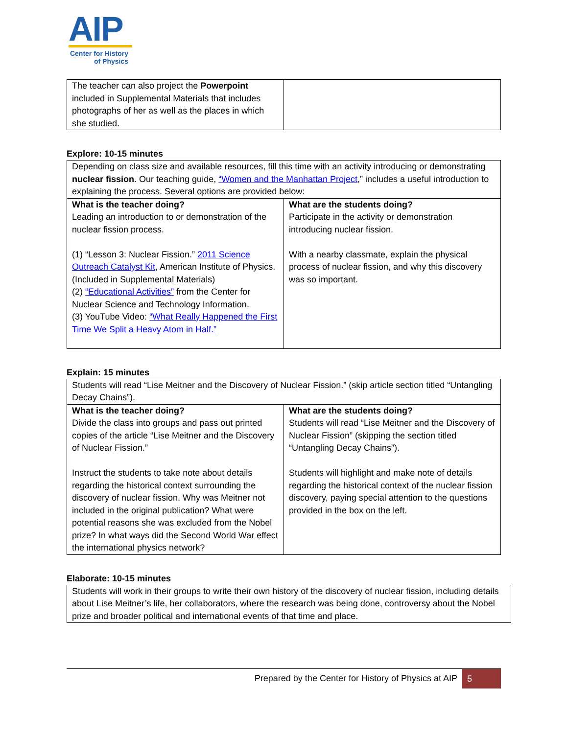AIP
Center for History
of Physics
| The teacher can also project the Powerpoint included in Supplemental Materials that includes photographs of her as well as the places in which she studied. | |
Explore: 10-15 minutes
| Depending on class size and available resources, fill this time with an activity introducing or demonstrating nuclear fission . Our teaching guide, “Women and the Manhattan Project ,” includes a useful introduction to explaining the process. Several options are provided below: | |
| What is the teacher doing? Leading an introduction to or demonstration of the nuclear fission process. (1) “Lesson 3: Nuclear Fission.” 2011 Science Outreach Catalyst Kit , American Institute of Physics. (Included in Supplemental Materials) (2) “Educational Activities” from the Center for Nuclear Science and Technology Information. (3) YouTube Video: “What Really Happened the First Time We Split a Heavy Atom in Half.” | What are the students doing? Participate in the activity or demonstration introducing nuclear fission. With a nearby classmate, explain the physical process of nuclear fission, and why this discovery was so important. |
Explain: 15 minutes
| Students will read “Lise Meitner and the Discovery of Nuclear Fission.” (skip article section titled “Untangling Decay Chains”). | |
| What is the teacher doing? Divide the class into groups and pass out printed copies of the article “Lise Meitner and the Discovery of Nuclear Fission.” Instruct the students to take note about details regarding the historical context surrounding the discovery of nuclear fission. Why was Meitner not included in the original publication? What were potential reasons she was excluded from the Nobel prize? In what ways did the Second World War effect the international physics network? | What are the students doing? Students will read “Lise Meitner and the Discovery of Nuclear Fission” (skipping the section titled “Untangling Decay Chains”). Students will highlight and make note of details regarding the historical context of the nuclear fission discovery, paying special attention to the questions provided in the box on the left. |
Elaborate: 10-15 minutes
| Students will work in their groups to write their own history of the discovery of nuclear fission, including details about Lise Meitner’s life, her collaborators, where the research was being done, controversy about the Nobel prize and broader political and international events of that time and place. |
Prepared by the Center for History of Physics at AIP 5